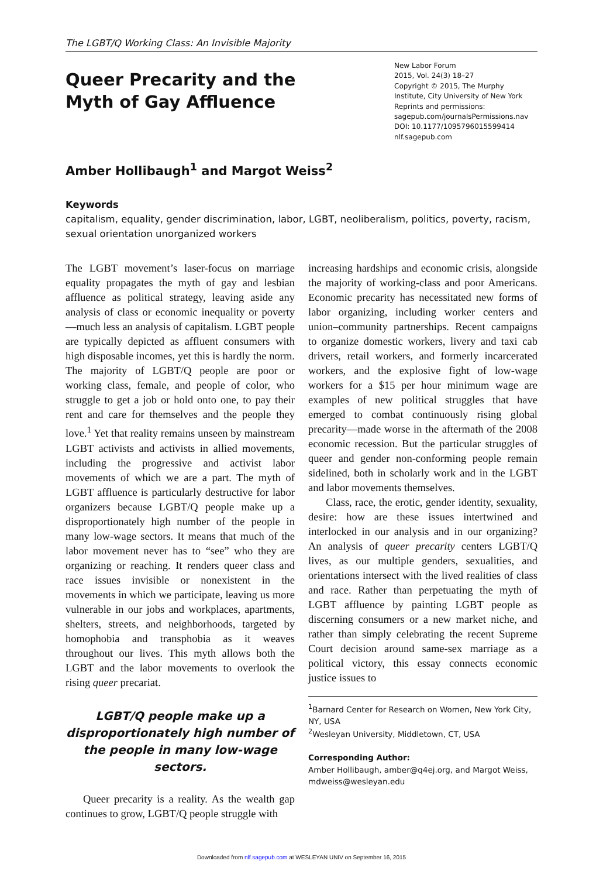The LGBT/Q Working Class: An Invisible Majority
Queer Precarity and the Myth of Gay Affluence
New Labor Forum
2015, Vol. 24(3) 18–27
Copyright © 2015, The Murphy Institute, City University of New York
Reprints and permissions:
sagepub.com/journalsPermissions.nav
DOI: 10.1177/1095796015599414
nlf.sagepub.com
Amber Hollibaugh<sup>1</sup> and Margot Weiss<sup>2</sup>
Keywords
capitalism, equality, gender discrimination, labor, LGBT, neoliberalism, politics, poverty, racism, sexual orientation unorganized workers
The LGBT movement’s laser-focus on marriage equality propagates the myth of gay and lesbian affluence as political strategy, leaving aside any analysis of class or economic inequality or poverty—much less an analysis of capitalism. LGBT people are typically depicted as affluent consumers with high disposable incomes, yet this is hardly the norm. The majority of LGBT/Q people are poor or working class, female, and people of color, who struggle to get a job or hold onto one, to pay their rent and care for themselves and the people they love.<sup>1</sup> Yet that reality remains unseen by mainstream LGBT activists and activists in allied movements, including the progressive and activist labor movements of which we are a part. The myth of LGBT affluence is particularly destructive for labor organizers because LGBT/Q people make up a disproportionately high number of the people in many low-wage sectors. It means that much of the labor movement never has to “see” who they are organizing or reaching. It renders queer class and race issues invisible or nonexistent in the movements in which we participate, leaving us more vulnerable in our jobs and workplaces, apartments, shelters, streets, and neighborhoods, targeted by homophobia and transphobia as it weaves throughout our lives. This myth allows both the LGBT and the labor movements to overlook the rising queer precariat.
LGBT/Q people make up a disproportionately high number of the people in many low-wage sectors.
Queer precarity is a reality. As the wealth gap continues to grow, LGBT/Q people struggle with
increasing hardships and economic crisis, alongside the majority of working-class and poor Americans. Economic precarity has necessitated new forms of labor organizing, including worker centers and union–community partnerships. Recent campaigns to organize domestic workers, livery and taxi cab drivers, retail workers, and formerly incarcerated workers, and the explosive fight of low-wage workers for a $15 per hour minimum wage are examples of new political struggles that have emerged to combat continuously rising global precarity—made worse in the aftermath of the 2008 economic recession. But the particular struggles of queer and gender non-conforming people remain sidelined, both in scholarly work and in the LGBT and labor movements themselves.
Class, race, the erotic, gender identity, sexuality, desire: how are these issues intertwined and interlocked in our analysis and in our organizing? An analysis of queer precarity centers LGBT/Q lives, as our multiple genders, sexualities, and orientations intersect with the lived realities of class and race. Rather than perpetuating the myth of LGBT affluence by painting LGBT people as discerning consumers or a new market niche, and rather than simply celebrating the recent Supreme Court decision around same-sex marriage as a political victory, this essay connects economic justice issues to
<sup>1</sup> Barnard Center for Research on Women, New York City, NY, USA
<sup>2</sup> Wesleyan University, Middletown, CT, USA
Corresponding Author:
Amber Hollibaugh, amber@q4ej.org, and Margot Weiss, mdweiss@wesleyan.edu
Downloaded from nlf.sagepub.com at WESLEYAN UNIV on September 16, 2015